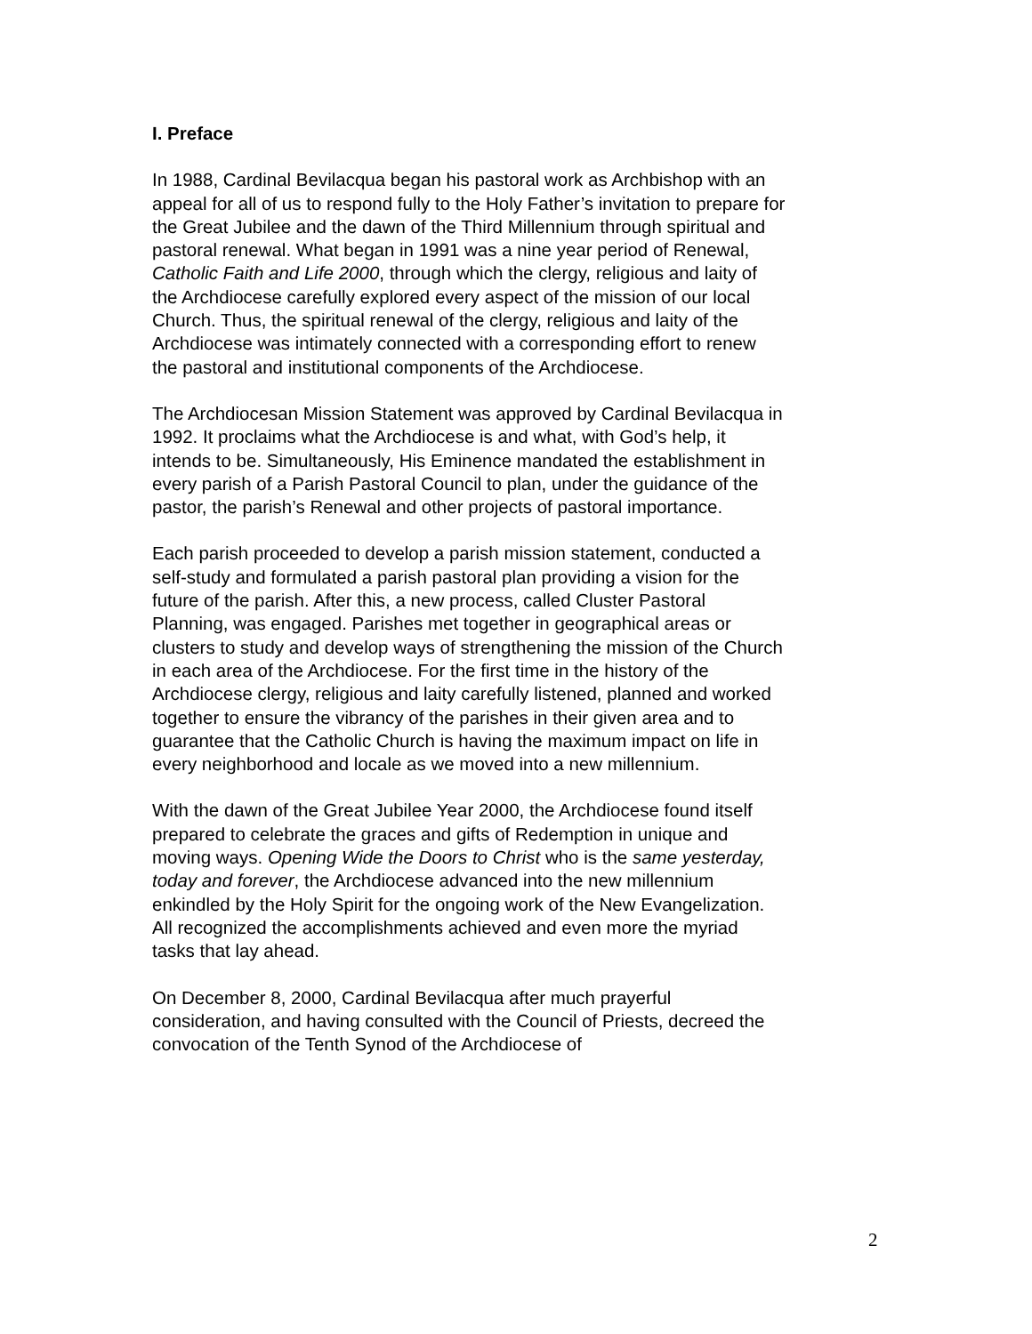I. Preface
In 1988, Cardinal Bevilacqua began his pastoral work as Archbishop with an appeal for all of us to respond fully to the Holy Father’s invitation to prepare for the Great Jubilee and the dawn of the Third Millennium through spiritual and pastoral renewal. What began in 1991 was a nine year period of Renewal, Catholic Faith and Life 2000, through which the clergy, religious and laity of the Archdiocese carefully explored every aspect of the mission of our local Church. Thus, the spiritual renewal of the clergy, religious and laity of the Archdiocese was intimately connected with a corresponding effort to renew the pastoral and institutional components of the Archdiocese.
The Archdiocesan Mission Statement was approved by Cardinal Bevilacqua in 1992. It proclaims what the Archdiocese is and what, with God’s help, it intends to be. Simultaneously, His Eminence mandated the establishment in every parish of a Parish Pastoral Council to plan, under the guidance of the pastor, the parish’s Renewal and other projects of pastoral importance.
Each parish proceeded to develop a parish mission statement, conducted a self-study and formulated a parish pastoral plan providing a vision for the future of the parish. After this, a new process, called Cluster Pastoral Planning, was engaged. Parishes met together in geographical areas or clusters to study and develop ways of strengthening the mission of the Church in each area of the Archdiocese. For the first time in the history of the Archdiocese clergy, religious and laity carefully listened, planned and worked together to ensure the vibrancy of the parishes in their given area and to guarantee that the Catholic Church is having the maximum impact on life in every neighborhood and locale as we moved into a new millennium.
With the dawn of the Great Jubilee Year 2000, the Archdiocese found itself prepared to celebrate the graces and gifts of Redemption in unique and moving ways. Opening Wide the Doors to Christ who is the same yesterday, today and forever, the Archdiocese advanced into the new millennium enkindled by the Holy Spirit for the ongoing work of the New Evangelization. All recognized the accomplishments achieved and even more the myriad tasks that lay ahead.
On December 8, 2000, Cardinal Bevilacqua after much prayerful consideration, and having consulted with the Council of Priests, decreed the convocation of the Tenth Synod of the Archdiocese of
2